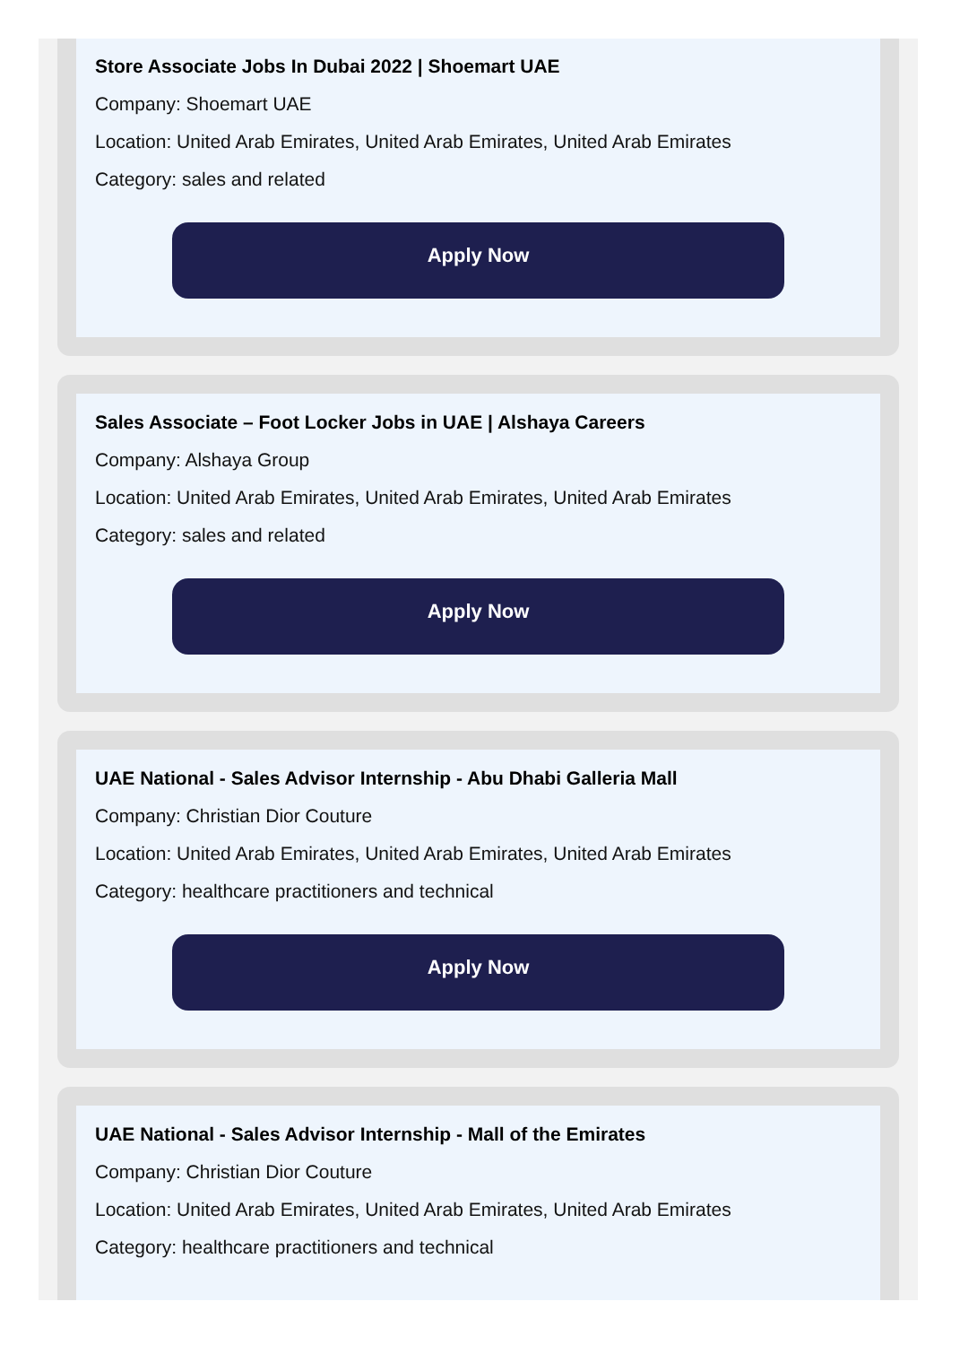Store Associate Jobs In Dubai 2022 | Shoemart UAE
Company: Shoemart UAE
Location: United Arab Emirates, United Arab Emirates, United Arab Emirates
Category: sales and related
Apply Now
Sales Associate – Foot Locker Jobs in UAE | Alshaya Careers
Company: Alshaya Group
Location: United Arab Emirates, United Arab Emirates, United Arab Emirates
Category: sales and related
Apply Now
UAE National - Sales Advisor Internship - Abu Dhabi Galleria Mall
Company: Christian Dior Couture
Location: United Arab Emirates, United Arab Emirates, United Arab Emirates
Category: healthcare practitioners and technical
Apply Now
UAE National - Sales Advisor Internship - Mall of the Emirates
Company: Christian Dior Couture
Location: United Arab Emirates, United Arab Emirates, United Arab Emirates
Category: healthcare practitioners and technical